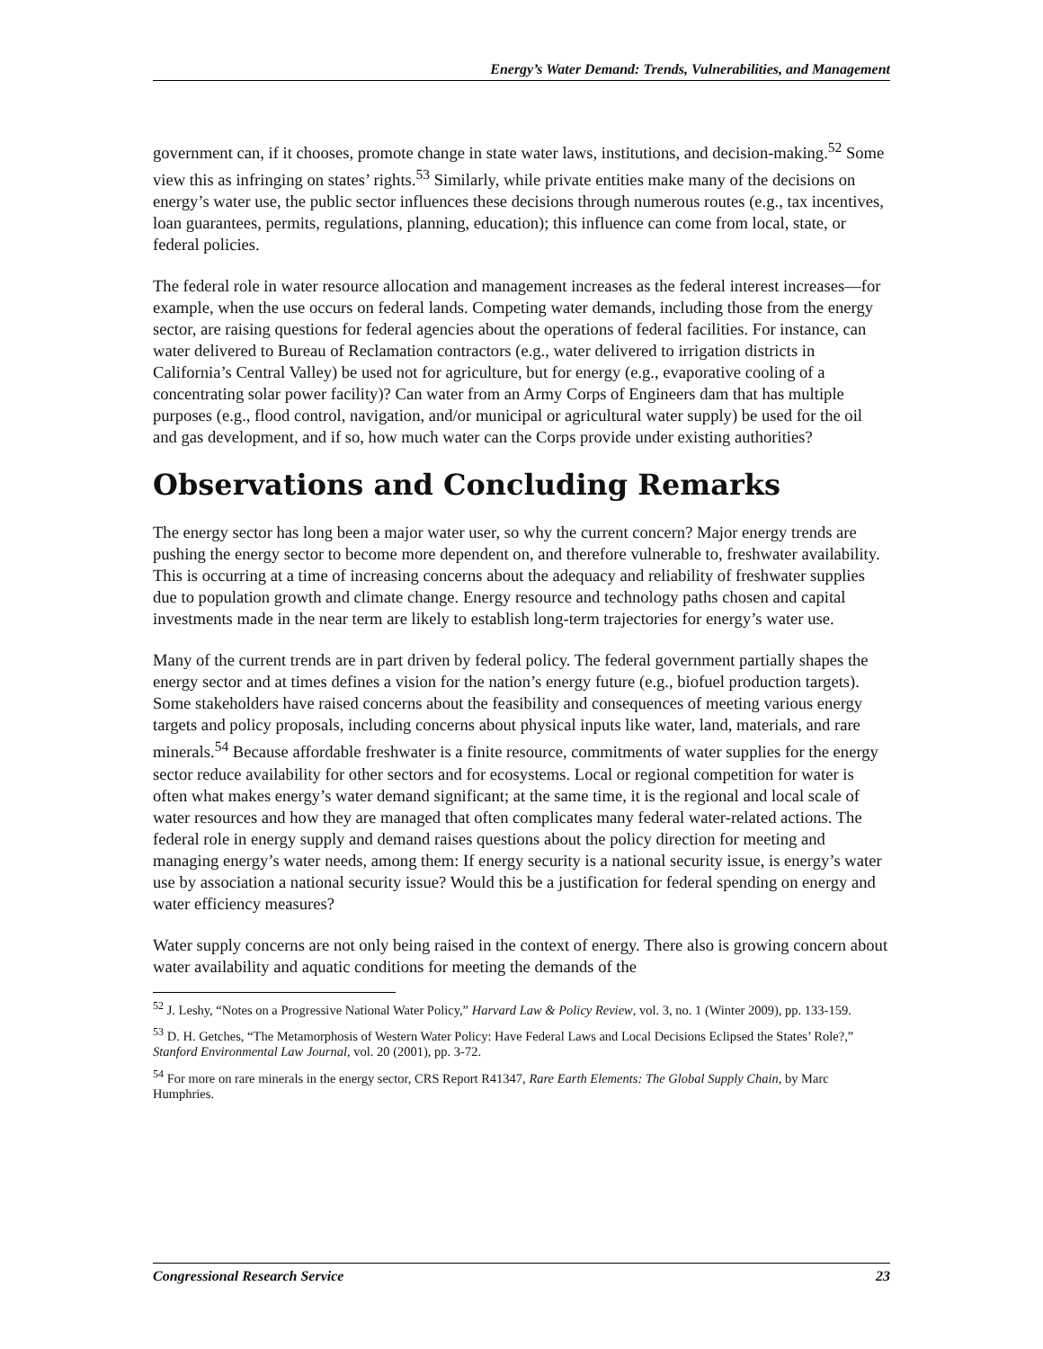Energy’s Water Demand: Trends, Vulnerabilities, and Management
government can, if it chooses, promote change in state water laws, institutions, and decision-making.<sup>52</sup> Some view this as infringing on states’ rights.<sup>53</sup> Similarly, while private entities make many of the decisions on energy’s water use, the public sector influences these decisions through numerous routes (e.g., tax incentives, loan guarantees, permits, regulations, planning, education); this influence can come from local, state, or federal policies.
The federal role in water resource allocation and management increases as the federal interest increases—for example, when the use occurs on federal lands. Competing water demands, including those from the energy sector, are raising questions for federal agencies about the operations of federal facilities. For instance, can water delivered to Bureau of Reclamation contractors (e.g., water delivered to irrigation districts in California’s Central Valley) be used not for agriculture, but for energy (e.g., evaporative cooling of a concentrating solar power facility)? Can water from an Army Corps of Engineers dam that has multiple purposes (e.g., flood control, navigation, and/or municipal or agricultural water supply) be used for the oil and gas development, and if so, how much water can the Corps provide under existing authorities?
Observations and Concluding Remarks
The energy sector has long been a major water user, so why the current concern? Major energy trends are pushing the energy sector to become more dependent on, and therefore vulnerable to, freshwater availability. This is occurring at a time of increasing concerns about the adequacy and reliability of freshwater supplies due to population growth and climate change. Energy resource and technology paths chosen and capital investments made in the near term are likely to establish long-term trajectories for energy’s water use.
Many of the current trends are in part driven by federal policy. The federal government partially shapes the energy sector and at times defines a vision for the nation’s energy future (e.g., biofuel production targets). Some stakeholders have raised concerns about the feasibility and consequences of meeting various energy targets and policy proposals, including concerns about physical inputs like water, land, materials, and rare minerals.<sup>54</sup> Because affordable freshwater is a finite resource, commitments of water supplies for the energy sector reduce availability for other sectors and for ecosystems. Local or regional competition for water is often what makes energy’s water demand significant; at the same time, it is the regional and local scale of water resources and how they are managed that often complicates many federal water-related actions. The federal role in energy supply and demand raises questions about the policy direction for meeting and managing energy’s water needs, among them: If energy security is a national security issue, is energy’s water use by association a national security issue? Would this be a justification for federal spending on energy and water efficiency measures?
Water supply concerns are not only being raised in the context of energy. There also is growing concern about water availability and aquatic conditions for meeting the demands of the
<sup>52</sup> J. Leshy, “Notes on a Progressive National Water Policy,” Harvard Law & Policy Review, vol. 3, no. 1 (Winter 2009), pp. 133-159.
<sup>53</sup> D. H. Getches, “The Metamorphosis of Western Water Policy: Have Federal Laws and Local Decisions Eclipsed the States’ Role?,” Stanford Environmental Law Journal, vol. 20 (2001), pp. 3-72.
<sup>54</sup> For more on rare minerals in the energy sector, CRS Report R41347, Rare Earth Elements: The Global Supply Chain, by Marc Humphries.
Congressional Research Service 23